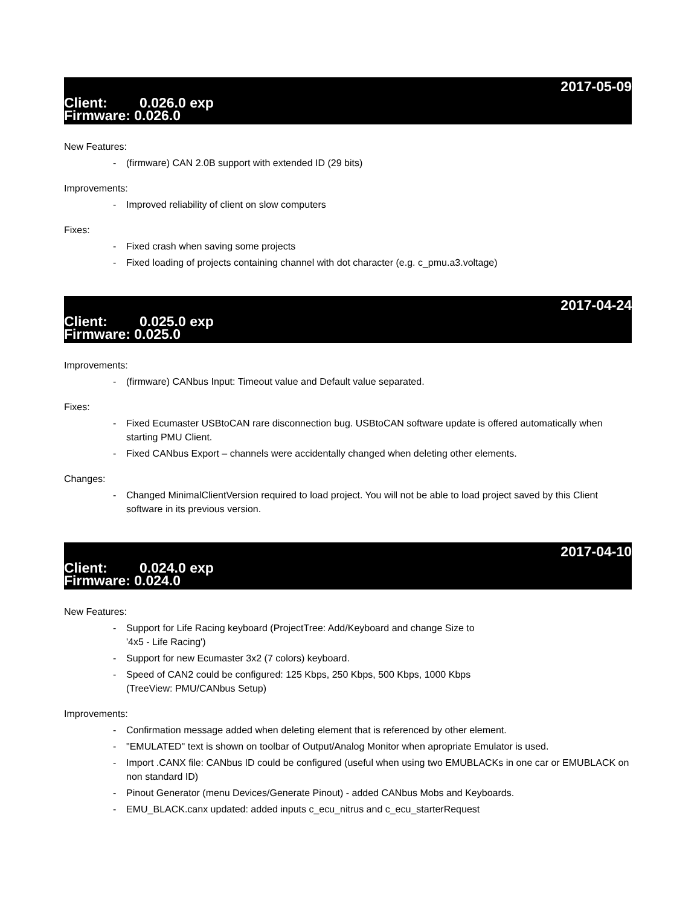2017-05-09
Client: 0.026.0 exp
Firmware: 0.026.0
New Features:
- (firmware) CAN 2.0B support with extended ID (29 bits)
Improvements:
- Improved reliability of client on slow computers
Fixes:
- Fixed crash when saving some projects
- Fixed loading of projects containing channel with dot character (e.g. c_pmu.a3.voltage)
2017-04-24
Client: 0.025.0 exp
Firmware: 0.025.0
Improvements:
- (firmware) CANbus Input: Timeout value and Default value separated.
Fixes:
- Fixed Ecumaster USBtoCAN rare disconnection bug. USBtoCAN software update is offered automatically when starting PMU Client.
- Fixed CANbus Export – channels were accidentally changed when deleting other elements.
Changes:
- Changed MinimalClientVersion required to load project. You will not be able to load project saved by this Client software in its previous version.
2017-04-10
Client: 0.024.0 exp
Firmware: 0.024.0
New Features:
- Support for Life Racing keyboard (ProjectTree: Add/Keyboard and change Size to
'4x5 - Life Racing')
- Support for new Ecumaster 3x2 (7 colors) keyboard.
- Speed of CAN2 could be configured: 125 Kbps, 250 Kbps, 500 Kbps, 1000 Kbps
(TreeView: PMU/CANbus Setup)
Improvements:
- Confirmation message added when deleting element that is referenced by other element.
- "EMULATED" text is shown on toolbar of Output/Analog Monitor when apropriate Emulator is used.
- Import .CANX file: CANbus ID could be configured (useful when using two EMUBLACKs in one car or EMUBLACK on non standard ID)
- Pinout Generator (menu Devices/Generate Pinout) - added CANbus Mobs and Keyboards.
- EMU_BLACK.canx updated: added inputs c_ecu_nitrus and c_ecu_starterRequest